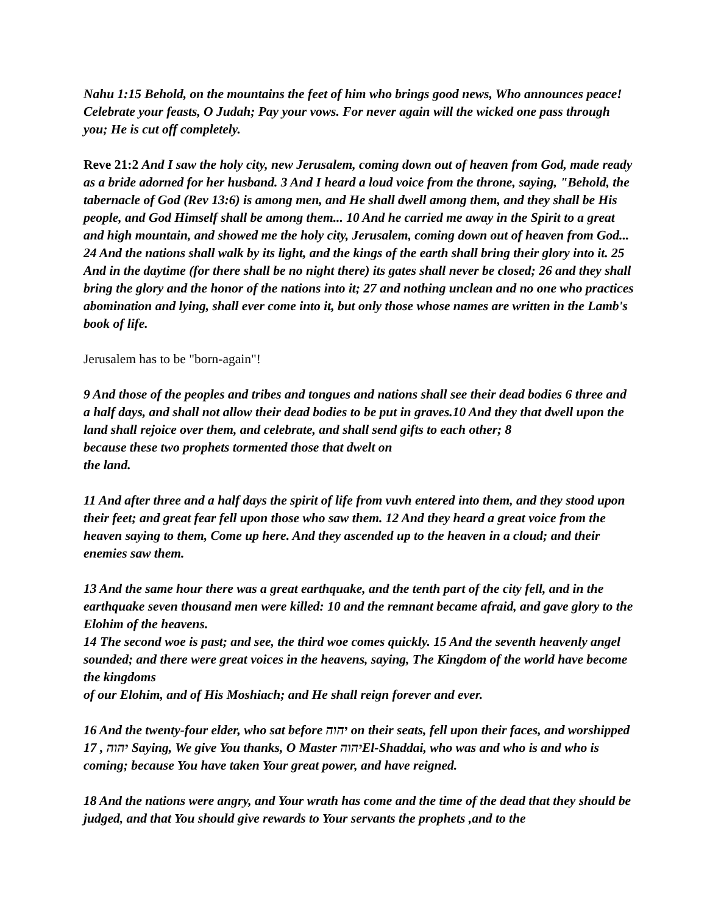Nahu 1:15 Behold, on the mountains the feet of him who brings good news, Who announces peace! Celebrate your feasts, O Judah; Pay your vows. For never again will the wicked one pass through you; He is cut off completely.
Reve 21:2 And I saw the holy city, new Jerusalem, coming down out of heaven from God, made ready as a bride adorned for her husband. 3 And I heard a loud voice from the throne, saying, "Behold, the tabernacle of God (Rev 13:6) is among men, and He shall dwell among them, and they shall be His people, and God Himself shall be among them... 10 And he carried me away in the Spirit to a great and high mountain, and showed me the holy city, Jerusalem, coming down out of heaven from God... 24 And the nations shall walk by its light, and the kings of the earth shall bring their glory into it. 25 And in the daytime (for there shall be no night there) its gates shall never be closed; 26 and they shall bring the glory and the honor of the nations into it; 27 and nothing unclean and no one who practices abomination and lying, shall ever come into it, but only those whose names are written in the Lamb's book of life.
Jerusalem has to be "born-again"!
9 And those of the peoples and tribes and tongues and nations shall see their dead bodies 6 three and a half days, and shall not allow their dead bodies to be put in graves.10 And they that dwell upon the land shall rejoice over them, and celebrate, and shall send gifts to each other; 8
because these two prophets tormented those that dwelt on
the land.
11 And after three and a half days the spirit of life from vuvh entered into them, and they stood upon their feet; and great fear fell upon those who saw them. 12 And they heard a great voice from the heaven saying to them, Come up here. And they ascended up to the heaven in a cloud; and their enemies saw them.
13 And the same hour there was a great earthquake, and the tenth part of the city fell, and in the earthquake seven thousand men were killed: 10 and the remnant became afraid, and gave glory to the Elohim of the heavens.
14 The second woe is past; and see, the third woe comes quickly. 15 And the seventh heavenly angel sounded; and there were great voices in the heavens, saying, The Kingdom of the world have become the kingdoms
of our Elohim, and of His Moshiach; and He shall reign forever and ever.
16 And the twenty-four elder, who sat before יהוה on their seats, fell upon their faces, and worshipped 17 , יהוה Saying, We give You thanks, O Master יהוהEl-Shaddai, who was and who is and who is coming; because You have taken Your great power, and have reigned.
18 And the nations were angry, and Your wrath has come and the time of the dead that they should be judged, and that You should give rewards to Your servants the prophets ,and to the